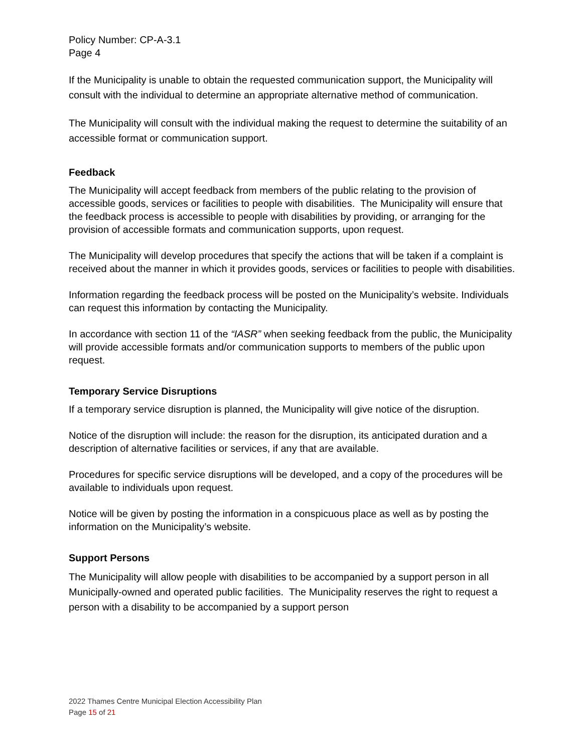Policy Number: CP-A-3.1
Page 4
If the Municipality is unable to obtain the requested communication support, the Municipality will consult with the individual to determine an appropriate alternative method of communication.
The Municipality will consult with the individual making the request to determine the suitability of an accessible format or communication support.
Feedback
The Municipality will accept feedback from members of the public relating to the provision of accessible goods, services or facilities to people with disabilities. The Municipality will ensure that the feedback process is accessible to people with disabilities by providing, or arranging for the provision of accessible formats and communication supports, upon request.
The Municipality will develop procedures that specify the actions that will be taken if a complaint is received about the manner in which it provides goods, services or facilities to people with disabilities.
Information regarding the feedback process will be posted on the Municipality’s website. Individuals can request this information by contacting the Municipality.
In accordance with section 11 of the “IASR” when seeking feedback from the public, the Municipality will provide accessible formats and/or communication supports to members of the public upon request.
Temporary Service Disruptions
If a temporary service disruption is planned, the Municipality will give notice of the disruption.
Notice of the disruption will include: the reason for the disruption, its anticipated duration and a description of alternative facilities or services, if any that are available.
Procedures for specific service disruptions will be developed, and a copy of the procedures will be available to individuals upon request.
Notice will be given by posting the information in a conspicuous place as well as by posting the information on the Municipality’s website.
Support Persons
The Municipality will allow people with disabilities to be accompanied by a support person in all Municipally-owned and operated public facilities. The Municipality reserves the right to request a person with a disability to be accompanied by a support person
2022 Thames Centre Municipal Election Accessibility Plan
Page 15 of 21